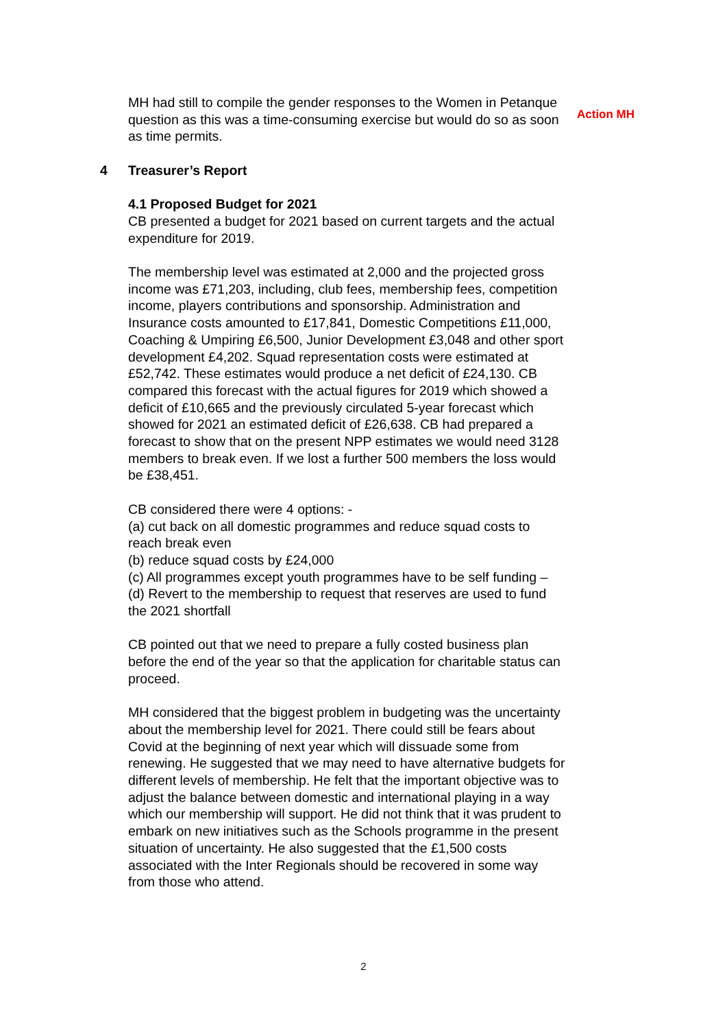MH had still to compile the gender responses to the Women in Petanque question as this was a time-consuming exercise but would do so as soon as time permits.
Action MH
4 Treasurer’s Report
4.1 Proposed Budget for 2021
CB presented a budget for 2021 based on current targets and the actual expenditure for 2019.
The membership level was estimated at 2,000 and the projected gross income was £71,203, including, club fees, membership fees, competition income, players contributions and sponsorship. Administration and Insurance costs amounted to £17,841, Domestic Competitions £11,000, Coaching & Umpiring £6,500, Junior Development £3,048 and other sport development £4,202. Squad representation costs were estimated at £52,742. These estimates would produce a net deficit of £24,130. CB compared this forecast with the actual figures for 2019 which showed a deficit of £10,665 and the previously circulated 5-year forecast which showed for 2021 an estimated deficit of £26,638. CB had prepared a forecast to show that on the present NPP estimates we would need 3128 members to break even. If we lost a further 500 members the loss would be £38,451.
CB considered there were 4 options: -
(a) cut back on all domestic programmes and reduce squad costs to reach break even
(b) reduce squad costs by £24,000
(c) All programmes except youth programmes have to be self funding –
(d) Revert to the membership to request that reserves are used to fund the 2021 shortfall
CB pointed out that we need to prepare a fully costed business plan before the end of the year so that the application for charitable status can proceed.
MH considered that the biggest problem in budgeting was the uncertainty about the membership level for 2021. There could still be fears about Covid at the beginning of next year which will dissuade some from renewing. He suggested that we may need to have alternative budgets for different levels of membership. He felt that the important objective was to adjust the balance between domestic and international playing in a way which our membership will support. He did not think that it was prudent to embark on new initiatives such as the Schools programme in the present situation of uncertainty. He also suggested that the £1,500 costs associated with the Inter Regionals should be recovered in some way from those who attend.
2